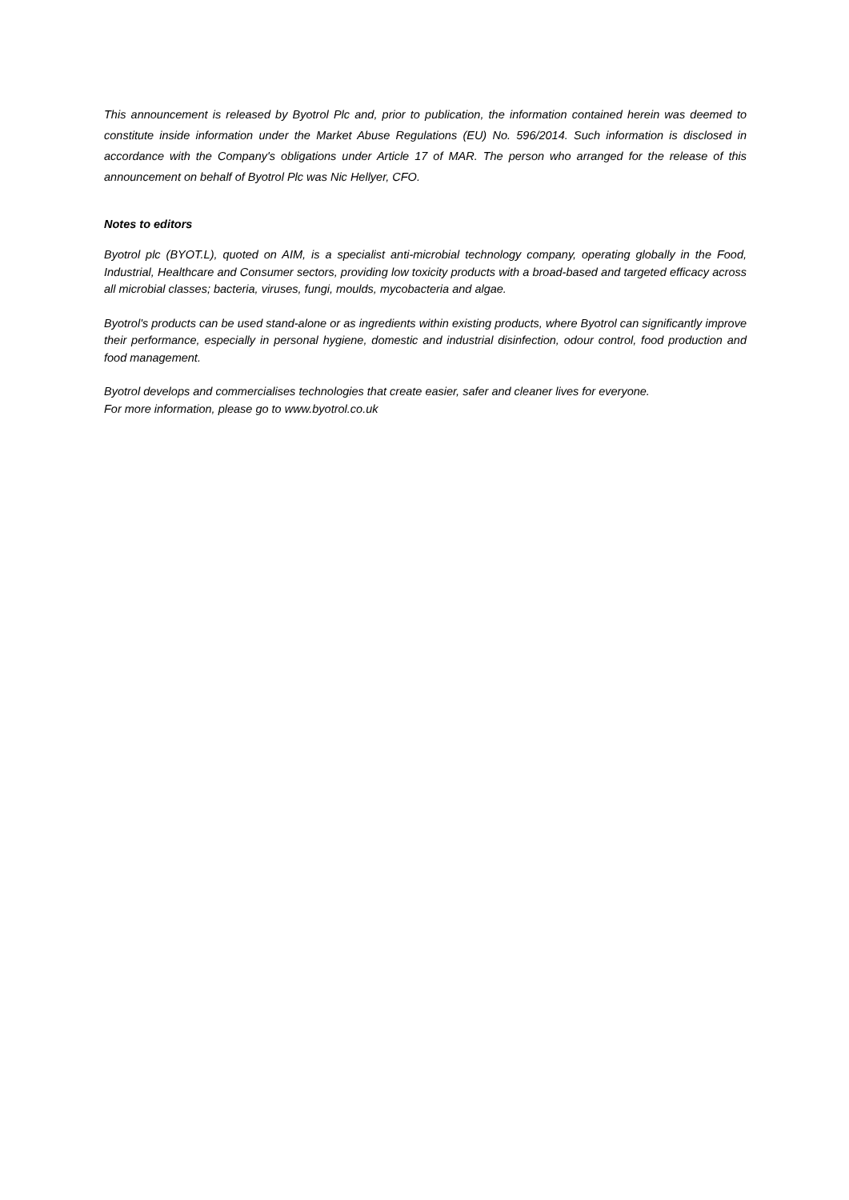This announcement is released by Byotrol Plc and, prior to publication, the information contained herein was deemed to constitute inside information under the Market Abuse Regulations (EU) No. 596/2014. Such information is disclosed in accordance with the Company's obligations under Article 17 of MAR. The person who arranged for the release of this announcement on behalf of Byotrol Plc was Nic Hellyer, CFO.
Notes to editors
Byotrol plc (BYOT.L), quoted on AIM, is a specialist anti-microbial technology company, operating globally in the Food, Industrial, Healthcare and Consumer sectors, providing low toxicity products with a broad-based and targeted efficacy across all microbial classes; bacteria, viruses, fungi, moulds, mycobacteria and algae.
Byotrol's products can be used stand-alone or as ingredients within existing products, where Byotrol can significantly improve their performance, especially in personal hygiene, domestic and industrial disinfection, odour control, food production and food management.
Byotrol develops and commercialises technologies that create easier, safer and cleaner lives for everyone.
For more information, please go to www.byotrol.co.uk